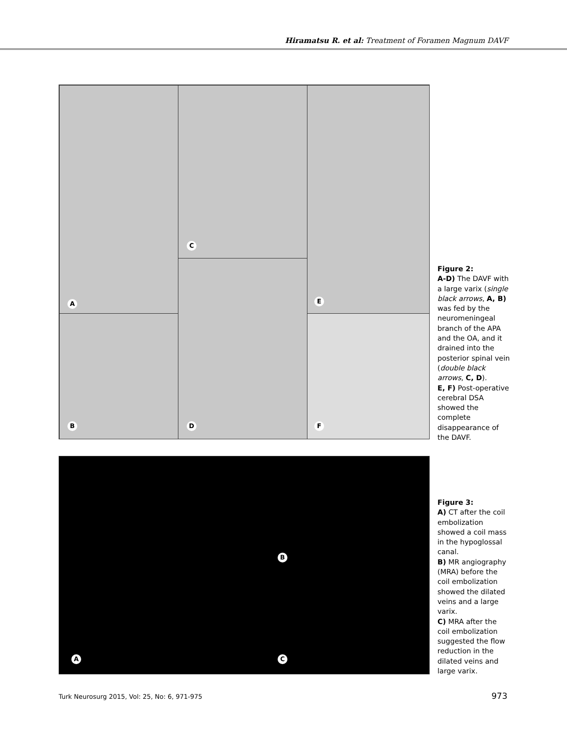Hiramatsu R. et al: Treatment of Foramen Magnum DAVF
A
B
C
D
E
F
Figure 2:
A-D) The DAVF with a large varix (single black arrows, A, B) was fed by the neuromeningeal branch of the APA and the OA, and it drained into the posterior spinal vein (double black arrows, C, D).
E, F) Post-operative cerebral DSA showed the complete disappearance of the DAVF.
A
B
C
Figure 3:
A) CT after the coil embolization showed a coil mass in the hypoglossal canal.
B) MR angiography (MRA) before the coil embolization showed the dilated veins and a large varix.
C) MRA after the coil embolization suggested the flow reduction in the dilated veins and large varix.
Turk Neurosurg 2015, Vol: 25, No: 6, 971-975
973